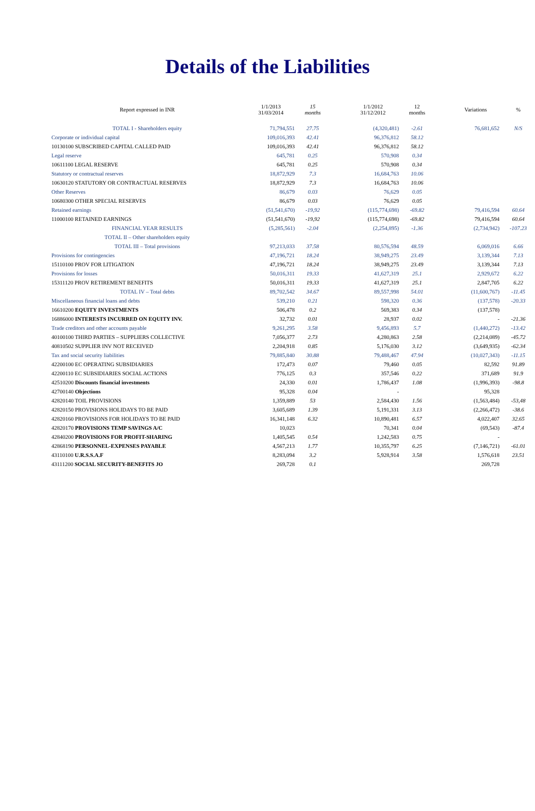Details of the Liabilities
| Report expressed in INR | 1/1/2013 31/03/2014 | 15 months | | 1/1/2012 31/12/2012 | 12 months | | Variations | % |
| --- | --- | --- | --- | --- | --- | --- | --- | --- |
| TOTAL I - Shareholders equity | 71,794,551 | 27.75 | | (4,320,481) | -2.61 | | 76,681,652 | N/S |
| Corporate or individual capital | 109,016,393 | 42.41 | | 96,376,812 | 58.12 | | | |
| 10130100 SUBSCRIBED CAPITAL CALLED PAID | 109,016,393 | 42.41 | | 96,376,812 | 58.12 | | | |
| Legal reserve | 645,781 | 0.25 | | 570,908 | 0.34 | | | |
| 10611100 LEGAL RESERVE | 645,781 | 0.25 | | 570,908 | 0.34 | | | |
| Statutory or contractual reserves | 18,872,929 | 7.3 | | 16,684,763 | 10.06 | | | |
| 10630120 STATUTORY OR CONTRACTUAL RESERVES | 18,872,929 | 7.3 | | 16,684,763 | 10.06 | | | |
| Other Reserves | 86,679 | 0.03 | | 76,629 | 0.05 | | | |
| 10680300 OTHER SPECIAL RESERVES | 86,679 | 0.03 | | 76,629 | 0.05 | | | |
| Retained earnings | (51,541,670) | -19,92 | | (115,774,698) | -69.82 | | 79,416,594 | 60.64 |
| 11000100 RETAINED EARNINGS | (51,541,670) | -19,92 | | (115,774,698) | -69.82 | | 79,416,594 | 60.64 |
| FINANCIAL YEAR RESULTS | (5,285,561) | -2.04 | | (2,254,895) | -1.36 | | (2,734,942) | -107.23 |
| TOTAL II – Other shareholders equity | | | | | | | | |
| TOTAL III – Total provisions | 97,213,033 | 37.58 | | 80,576,594 | 48.59 | | 6,069,016 | 6.66 |
| Provisions for contingencies | 47,196,721 | 18.24 | | 38,949,275 | 23.49 | | 3,139,344 | 7.13 |
| 15110100 PROV FOR LITIGATION | 47,196,721 | 18.24 | | 38,949,275 | 23.49 | | 3,139,344 | 7.13 |
| Provisions for losses | 50,016,311 | 19.33 | | 41,627,319 | 25.1 | | 2,929,672 | 6.22 |
| 15311120 PROV RETIREMENT BENEFITS | 50,016,311 | 19.33 | | 41,627,319 | 25.1 | | 2,847,705 | 6.22 |
| TOTAL IV – Total debts | 89,702,542 | 34.67 | | 89,557,998 | 54.01 | | (11,600,767) | -11.45 |
| Miscellaneous financial loans and debts | 539,210 | 0.21 | | 598,320 | 0.36 | | (137,578) | -20.33 |
| 16610200 EQUITY INVESTMENTS | 506,478 | 0.2 | | 569,383 | 0.34 | | (137,578) | |
| 16886000 INTERESTS INCURRED ON EQUITY INV. | 32,732 | 0.01 | | 28,937 | 0.02 | | - | -21.36 |
| Trade creditors and other accounts payable | 9,261,295 | 3.58 | | 9,456,893 | 5.7 | | (1,440,272) | -13.42 |
| 40100100 THIRD PARTIES – SUPPLIERS COLLECTIVE | 7,056,377 | 2.73 | | 4,280,863 | 2.58 | | (2,214,089) | -45.72 |
| 40810502 SUPPLIER INV NOT RECEIVED | 2,204,918 | 0.85 | | 5,176,030 | 3.12 | | (3,649,935) | -62.34 |
| Tax and social security liabilities | 79,885,840 | 30.88 | | 79,488,467 | 47.94 | | (10,027,343) | -11.15 |
| 42200100 EC OPERATING SUBSIDIARIES | 172,473 | 0.07 | | 79,460 | 0.05 | | 82,592 | 91.89 |
| 42200110 EC SUBSIDIARIES SOCIAL ACTIONS | 776,125 | 0.3 | | 357,546 | 0.22 | | 371,689 | 91.9 |
| 42510200 Discounts financial investments | 24,330 | 0.01 | | 1,786,437 | 1.08 | | (1,996,393) | -98.8 |
| 42700140 Objections | 95,328 | 0.04 | | - | | | 95,328 | |
| 42820140 TOIL PROVISIONS | 1,359,889 | 53 | | 2,584,430 | 1.56 | | (1,563,484) | -53,48 |
| 42820150 PROVISIONS HOLIDAYS TO BE PAID | 3,605,689 | 1.39 | | 5,191,331 | 3.13 | | (2,266,472) | -38.6 |
| 42820160 PROVISIONS FOR HOLIDAYS TO BE PAID | 16,341,148 | 6.32 | | 10,890,481 | 6.57 | | 4,022,407 | 32.65 |
| 42820170 PROVISIONS TEMP SAVINGS A/C | 10,023 | | | 70,341 | 0.04 | | (69,543) | -87.4 |
| 42840200 PROVISIONS FOR PROFIT-SHARING | 1,405,545 | 0.54 | | 1,242,583 | 0.75 | | - | |
| 42868190 PERSONNEL-EXPENSES PAYABLE | 4,567,213 | 1.77 | | 10,355,797 | 6.25 | | (7,146,721) | -61.01 |
| 43110100 U.R.S.S.A.F | 8,283,094 | 3.2 | | 5,928,914 | 3.58 | | 1,576,618 | 23.51 |
| 43111200 SOCIAL SECURITY-BENEFITS JO | 269,728 | 0.1 | | | | | 269,728 | |